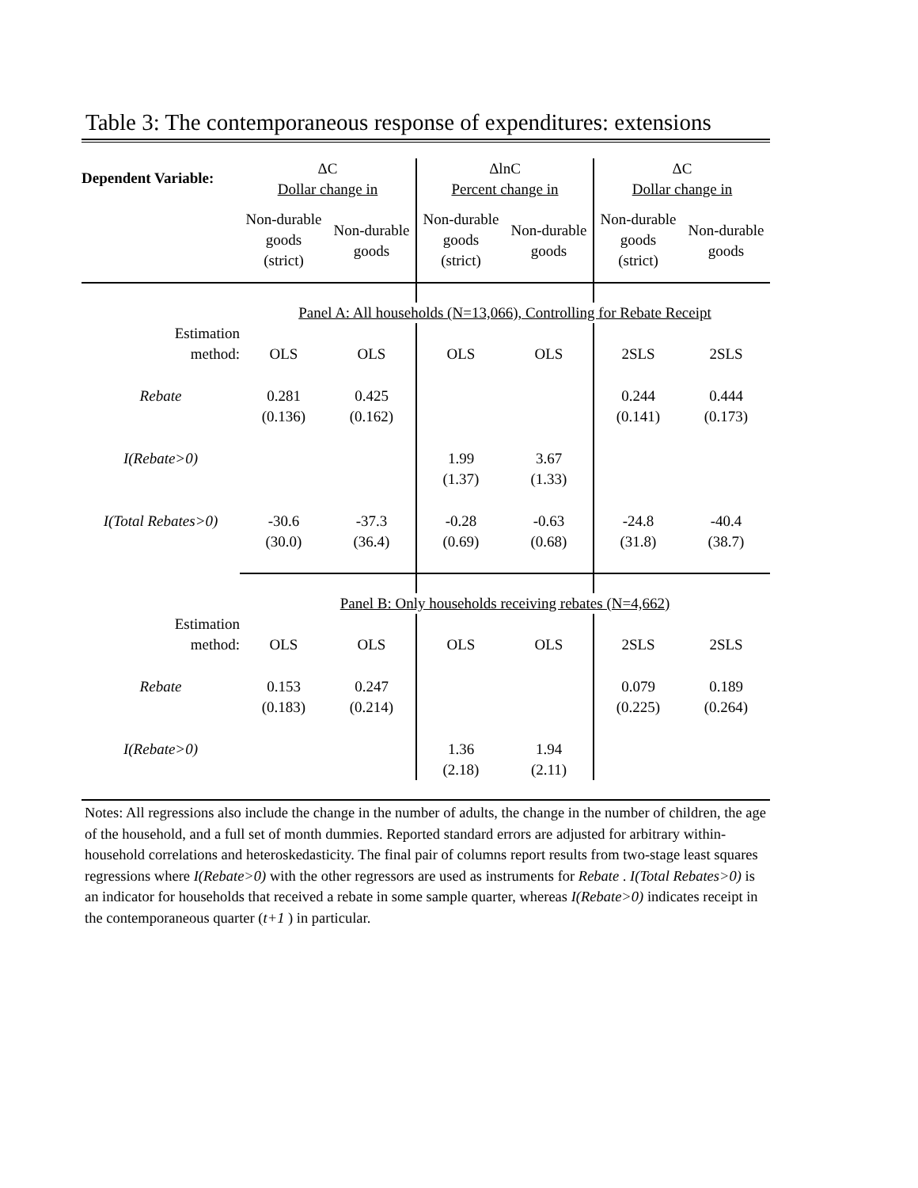Table 3: The contemporaneous response of expenditures: extensions
| Dependent Variable: | ΔC Dollar change in | | ΔlnC Percent change in | | ΔC Dollar change in | |
| | Non-durable goods (strict) | Non-durable goods | Non-durable goods (strict) | Non-durable goods | Non-durable goods (strict) | Non-durable goods |
| | Panel A: All households (N=13,066), Controlling for Rebate Receipt | | | | | |
| Estimation method: | OLS | OLS | OLS | OLS | 2SLS | 2SLS |
| Rebate | 0.281 (0.136) | 0.425 (0.162) | | | 0.244 (0.141) | 0.444 (0.173) |
| I(Rebate>0) | | | 1.99 (1.37) | 3.67 (1.33) | | |
| I(Total Rebates>0) | -30.6 (30.0) | -37.3 (36.4) | -0.28 (0.69) | -0.63 (0.68) | -24.8 (31.8) | -40.4 (38.7) |
| | Panel B: Only households receiving rebates (N=4,662) | | | | | |
| Estimation method: | OLS | OLS | OLS | OLS | 2SLS | 2SLS |
| Rebate | 0.153 (0.183) | 0.247 (0.214) | | | 0.079 (0.225) | 0.189 (0.264) |
| I(Rebate>0) | | | 1.36 (2.18) | 1.94 (2.11) | | |
Notes: All regressions also include the change in the number of adults, the change in the number of children, the age of the household, and a full set of month dummies. Reported standard errors are adjusted for arbitrary within-household correlations and heteroskedasticity. The final pair of columns report results from two-stage least squares regressions where I(Rebate>0) with the other regressors are used as instruments for Rebate . I(Total Rebates>0) is an indicator for households that received a rebate in some sample quarter, whereas I(Rebate>0) indicates receipt in the contemporaneous quarter (t+1 ) in particular.